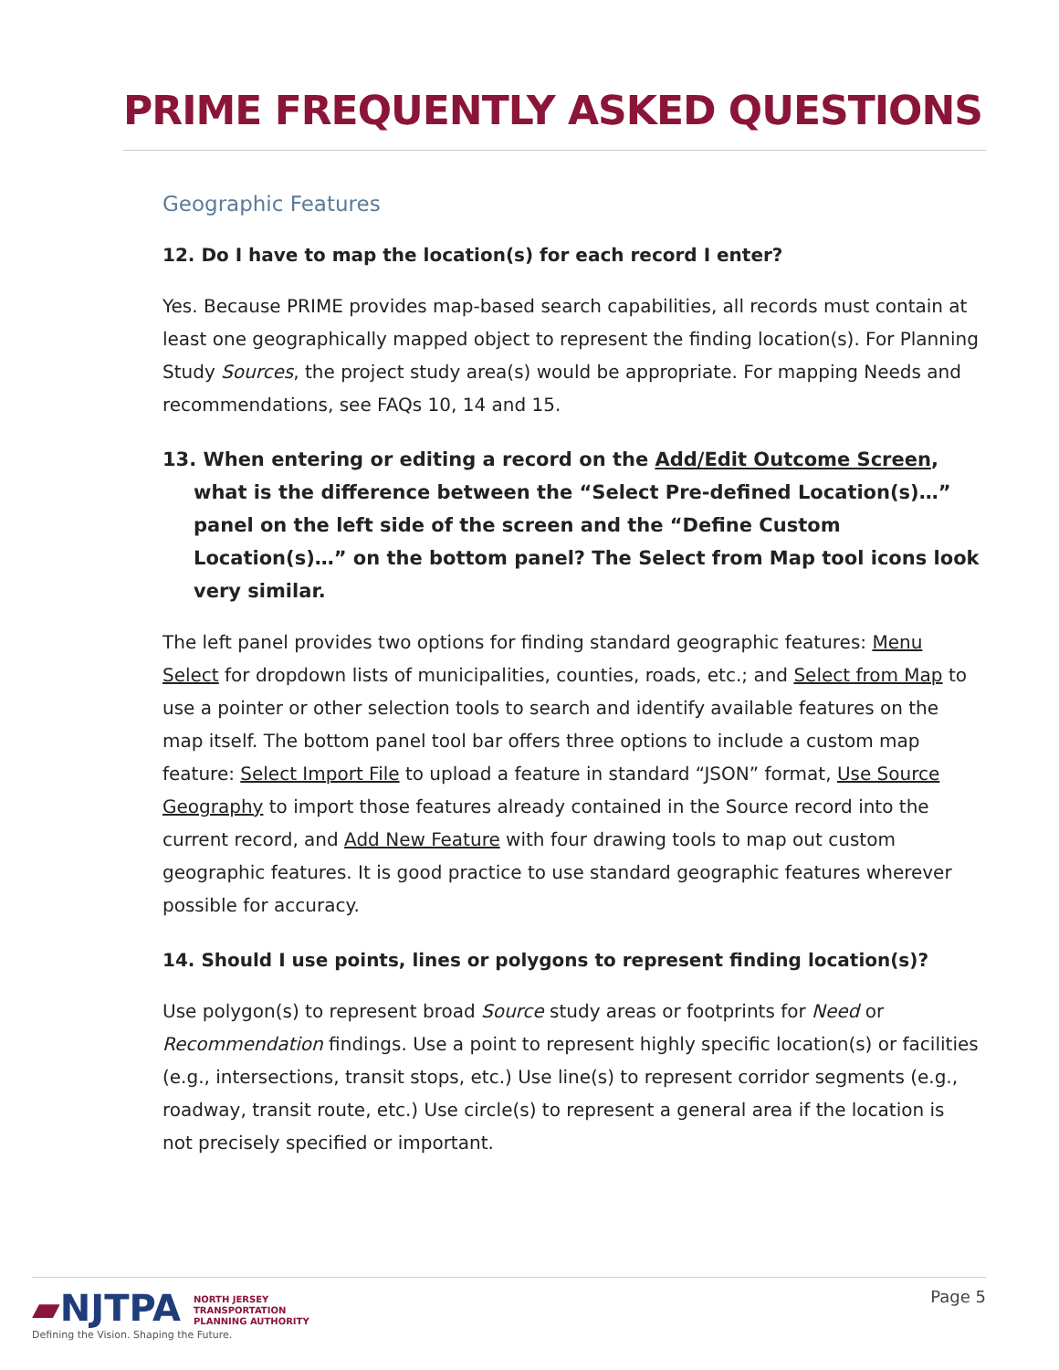PRIME FREQUENTLY ASKED QUESTIONS
Geographic Features
12. Do I have to map the location(s) for each record I enter?
Yes. Because PRIME provides map-based search capabilities, all records must contain at least one geographically mapped object to represent the finding location(s). For Planning Study Sources, the project study area(s) would be appropriate. For mapping Needs and recommendations, see FAQs 10, 14 and 15.
13. When entering or editing a record on the Add/Edit Outcome Screen, what is the difference between the “Select Pre-defined Location(s)…” panel on the left side of the screen and the “Define Custom Location(s)…” on the bottom panel? The Select from Map tool icons look very similar.
The left panel provides two options for finding standard geographic features: Menu Select for dropdown lists of municipalities, counties, roads, etc.; and Select from Map to use a pointer or other selection tools to search and identify available features on the map itself. The bottom panel tool bar offers three options to include a custom map feature: Select Import File to upload a feature in standard “JSON” format, Use Source Geography to import those features already contained in the Source record into the current record, and Add New Feature with four drawing tools to map out custom geographic features. It is good practice to use standard geographic features wherever possible for accuracy.
14. Should I use points, lines or polygons to represent finding location(s)?
Use polygon(s) to represent broad Source study areas or footprints for Need or Recommendation findings. Use a point to represent highly specific location(s) or facilities (e.g., intersections, transit stops, etc.) Use line(s) to represent corridor segments (e.g., roadway, transit route, etc.) Use circle(s) to represent a general area if the location is not precisely specified or important.
▰NJTPA NORTH JERSEY
TRANSPORTATION
PLANNING AUTHORITY
Defining the Vision. Shaping the Future.
Page 5